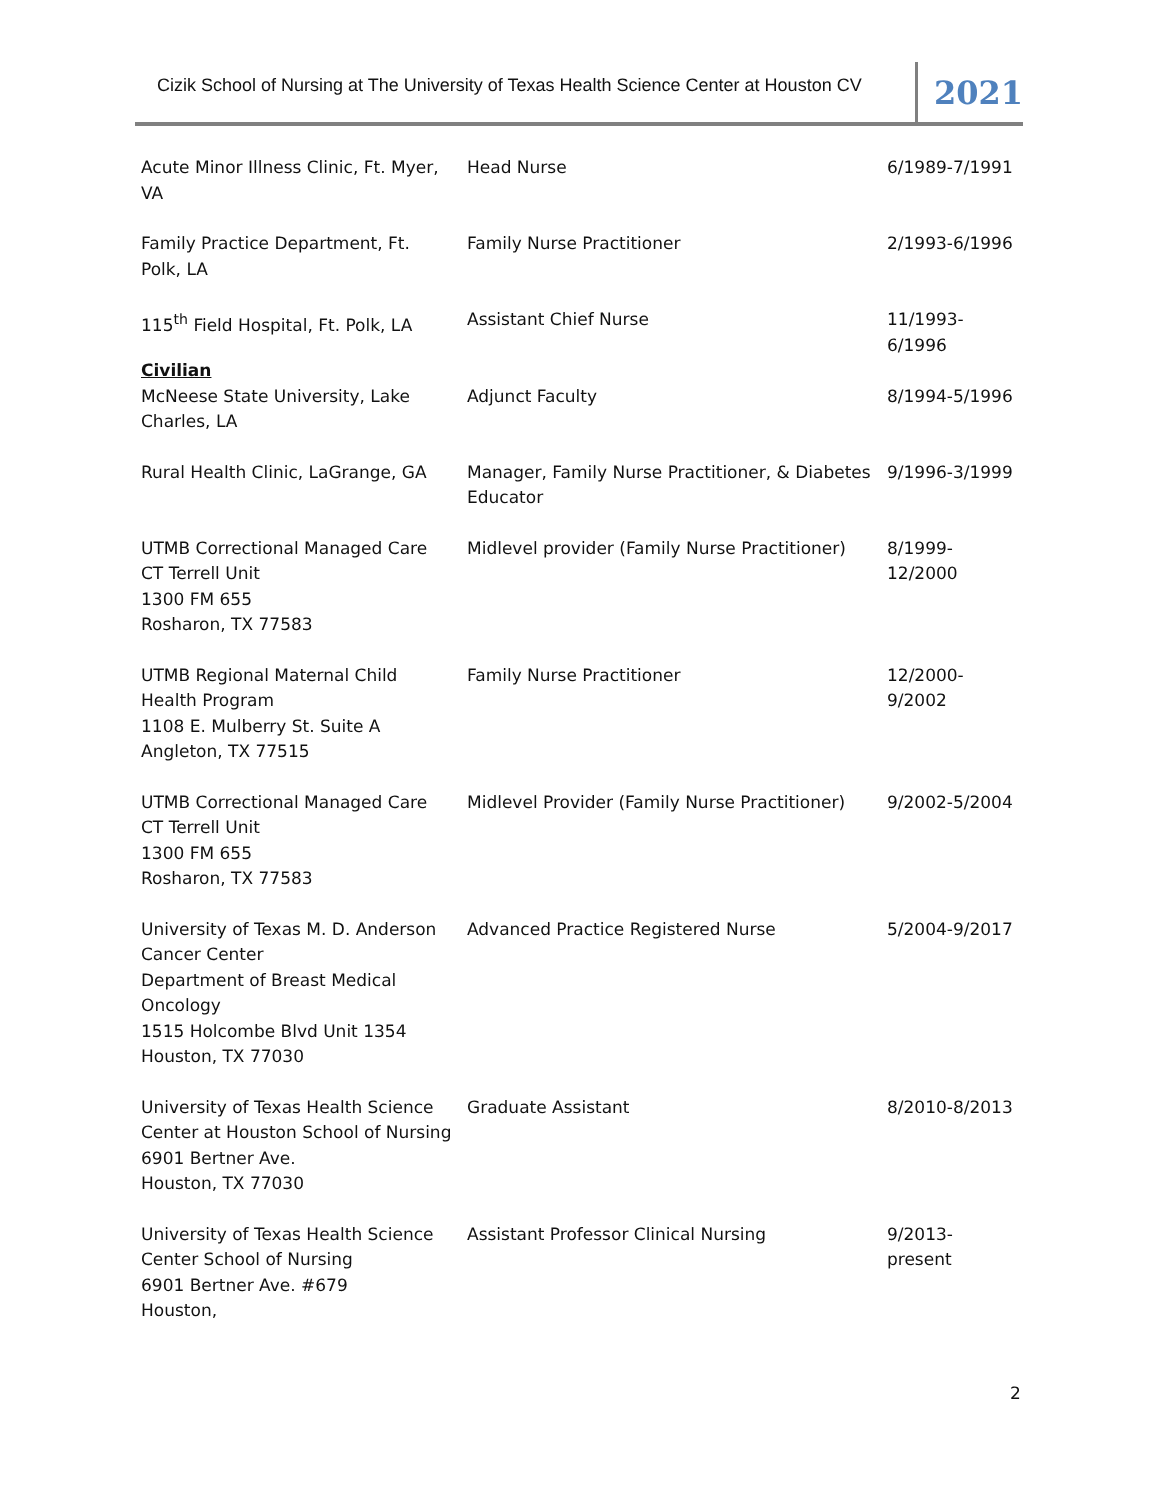Cizik School of Nursing at The University of Texas Health Science Center at Houston CV
2021
| Acute Minor Illness Clinic, Ft. Myer, VA | Head Nurse | 6/1989-7/1991 |
| Family Practice Department, Ft. Polk, LA | Family Nurse Practitioner | 2/1993-6/1996 |
| 115<sup>th</sup> Field Hospital, Ft. Polk, LA | Assistant Chief Nurse | 11/1993- 6/1996 |
| Civilian | | |
| McNeese State University, Lake Charles, LA | Adjunct Faculty | 8/1994-5/1996 |
| Rural Health Clinic, LaGrange, GA | Manager, Family Nurse Practitioner, & Diabetes Educator | 9/1996-3/1999 |
| UTMB Correctional Managed Care CT Terrell Unit 1300 FM 655 Rosharon, TX 77583 | Midlevel provider (Family Nurse Practitioner) | 8/1999- 12/2000 |
| UTMB Regional Maternal Child Health Program 1108 E. Mulberry St. Suite A Angleton, TX 77515 | Family Nurse Practitioner | 12/2000- 9/2002 |
| UTMB Correctional Managed Care CT Terrell Unit 1300 FM 655 Rosharon, TX 77583 | Midlevel Provider (Family Nurse Practitioner) | 9/2002-5/2004 |
| University of Texas M. D. Anderson Cancer Center Department of Breast Medical Oncology 1515 Holcombe Blvd Unit 1354 Houston, TX 77030 | Advanced Practice Registered Nurse | 5/2004-9/2017 |
| University of Texas Health Science Center at Houston School of Nursing 6901 Bertner Ave. Houston, TX 77030 | Graduate Assistant | 8/2010-8/2013 |
| University of Texas Health Science Center School of Nursing 6901 Bertner Ave. #679 Houston, | Assistant Professor Clinical Nursing | 9/2013- present |
2